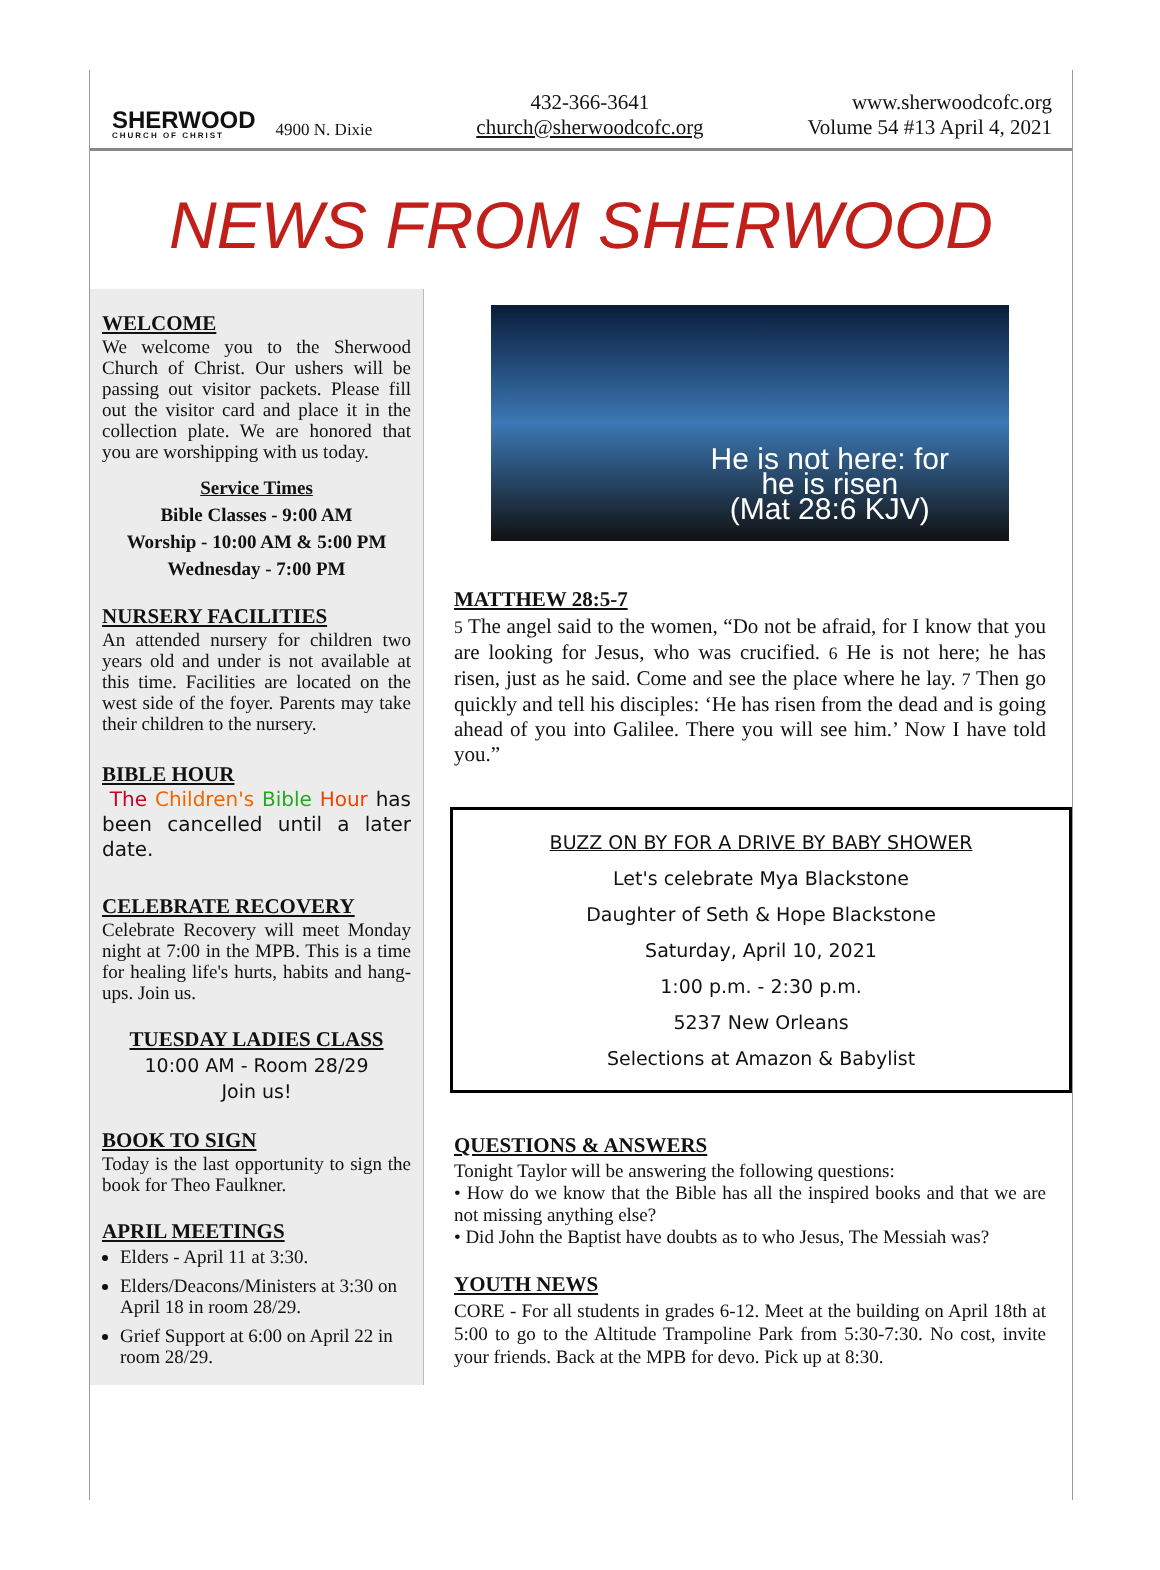SHERWOOD
CHURCH OF CHRIST
4900 N. Dixie
432-366-3641
church@sherwoodcofc.org
www.sherwoodcofc.org
Volume 54 #13 April 4, 2021
NEWS FROM SHERWOOD
WELCOME
We welcome you to the Sherwood Church of Christ. Our ushers will be passing out visitor packets. Please fill out the visitor card and place it in the collection plate. We are honored that you are worshipping with us today.
Service Times
Bible Classes - 9:00 AM
Worship - 10:00 AM & 5:00 PM
Wednesday - 7:00 PM
NURSERY FACILITIES
An attended nursery for children two years old and under is not available at this time. Facilities are located on the west side of the foyer. Parents may take their children to the nursery.
BIBLE HOUR
The Children's Bible Hour has been cancelled until a later date.
CELEBRATE RECOVERY
Celebrate Recovery will meet Monday night at 7:00 in the MPB. This is a time for healing life's hurts, habits and hang-ups. Join us.
TUESDAY LADIES CLASS
10:00 AM - Room 28/29
Join us!
BOOK TO SIGN
Today is the last opportunity to sign the book for Theo Faulkner.
APRIL MEETINGS
Elders - April 11 at 3:30.
Elders/Deacons/Ministers at 3:30 on April 18 in room 28/29.
Grief Support at 6:00 on April 22 in room 28/29.
He is not here: for
he is risen
(Mat 28:6 KJV)
MATTHEW 28:5-7
5 The angel said to the women, “Do not be afraid, for I know that you are looking for Jesus, who was crucified. 6 He is not here; he has risen, just as he said. Come and see the place where he lay. 7 Then go quickly and tell his disciples: ‘He has risen from the dead and is going ahead of you into Galilee. There you will see him.’ Now I have told you.”
BUZZ ON BY FOR A DRIVE BY BABY SHOWER
Let's celebrate Mya Blackstone
Daughter of Seth & Hope Blackstone
Saturday, April 10, 2021
1:00 p.m. - 2:30 p.m.
5237 New Orleans
Selections at Amazon & Babylist
QUESTIONS & ANSWERS
Tonight Taylor will be answering the following questions:
• How do we know that the Bible has all the inspired books and that we are not missing anything else?
• Did John the Baptist have doubts as to who Jesus, The Messiah was?
YOUTH NEWS
CORE - For all students in grades 6-12. Meet at the building on April 18th at 5:00 to go to the Altitude Trampoline Park from 5:30-7:30. No cost, invite your friends. Back at the MPB for devo. Pick up at 8:30.